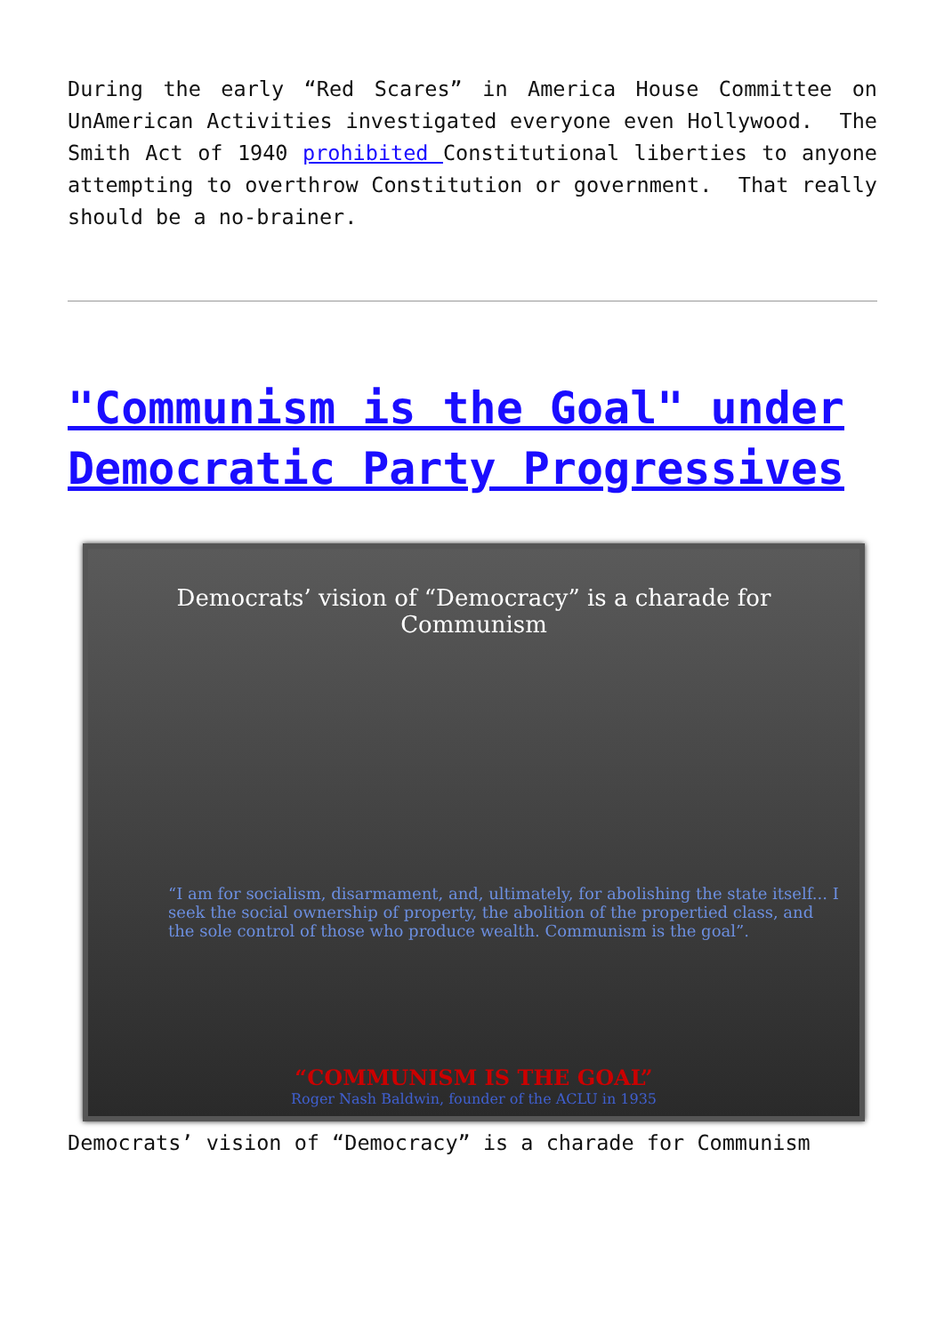During the early “Red Scares” in America House Committee on UnAmerican Activities investigated everyone even Hollywood. The Smith Act of 1940 prohibited Constitutional liberties to anyone attempting to overthrow Constitution or government. That really should be a no-brainer.
"Communism is the Goal" under Democratic Party Progressives
Democrats’ vision of “Democracy” is a charade for Communism
“I am for socialism, disarmament, and, ultimately, for abolishing the state itself... I seek the social ownership of property, the abolition of the propertied class, and the sole control of those who produce wealth. Communism is the goal”.
“COMMUNISM IS THE GOAL”
Roger Nash Baldwin, founder of the ACLU in 1935
Democrats’ vision of “Democracy” is a charade for Communism